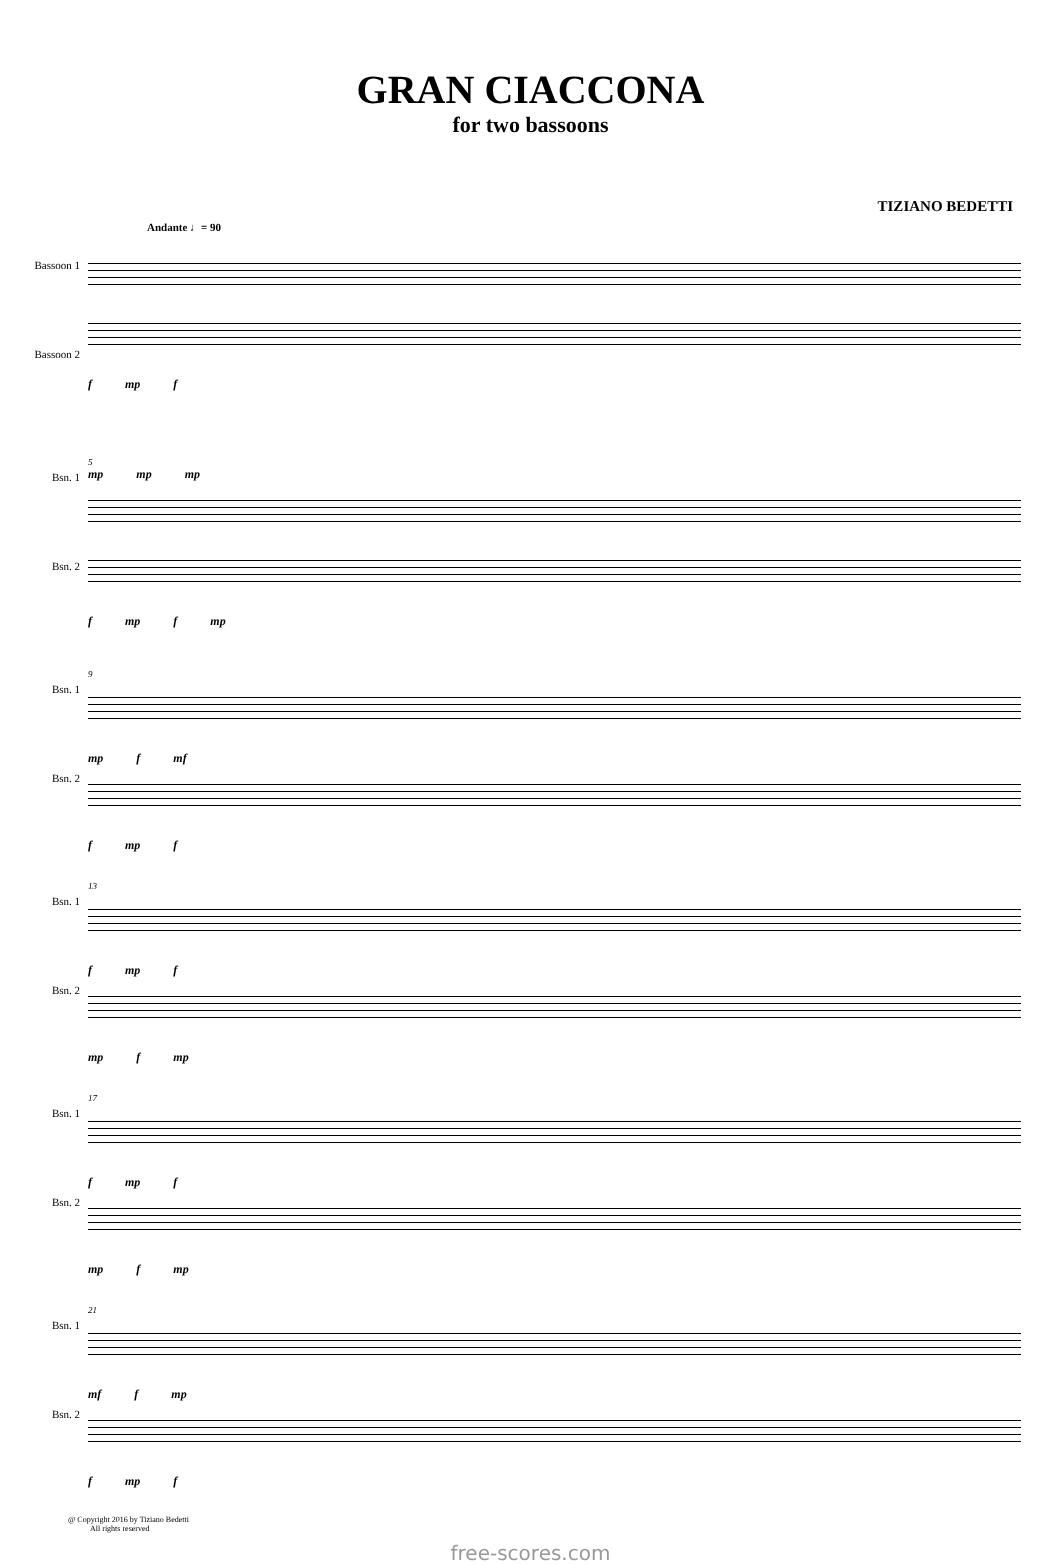GRAN CIACCONA
for two bassoons
TIZIANO BEDETTI
Andante ♩= 90
Bassoon 1
Bassoon 2
f mp f
Bsn. 1
Bsn. 2
5
mp mp mp
f mp f mp
Bsn. 1
Bsn. 2
9
mp f mf
f mp f
Bsn. 1
Bsn. 2
13
f mp f
mp f mp
Bsn. 1
Bsn. 2
17
f mp f
mp f mp
Bsn. 1
Bsn. 2
21
mf f mp
f mp f
@ Copyright 2016 by Tiziano Bedetti
All rights reserved
free-scores.com